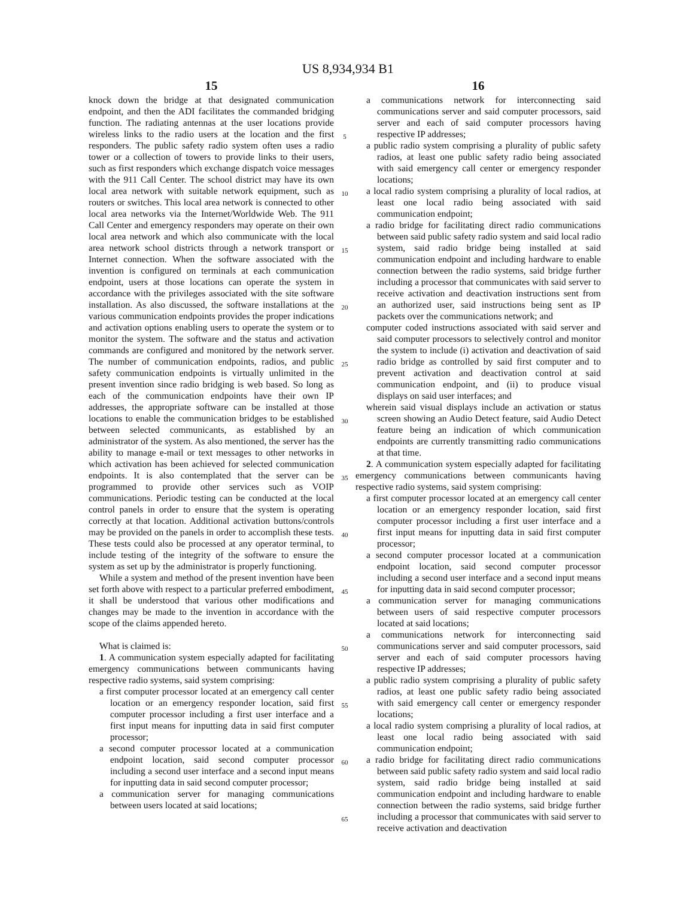US 8,934,934 B1
15
knock down the bridge at that designated communication endpoint, and then the ADI facilitates the commanded bridging function. The radiating antennas at the user locations provide wireless links to the radio users at the location and the first responders. The public safety radio system often uses a radio tower or a collection of towers to provide links to their users, such as first responders which exchange dispatch voice messages with the 911 Call Center. The school district may have its own local area network with suitable network equipment, such as routers or switches. This local area network is connected to other local area networks via the Internet/Worldwide Web. The 911 Call Center and emergency responders may operate on their own local area network and which also communicate with the local area network school districts through a network transport or Internet connection. When the software associated with the invention is configured on terminals at each communication endpoint, users at those locations can operate the system in accordance with the privileges associated with the site software installation. As also discussed, the software installations at the various communication endpoints provides the proper indications and activation options enabling users to operate the system or to monitor the system. The software and the status and activation commands are configured and monitored by the network server. The number of communication endpoints, radios, and public safety communication endpoints is virtually unlimited in the present invention since radio bridging is web based. So long as each of the communication endpoints have their own IP addresses, the appropriate software can be installed at those locations to enable the communication bridges to be established between selected communicants, as established by an administrator of the system. As also mentioned, the server has the ability to manage e-mail or text messages to other networks in which activation has been achieved for selected communication endpoints. It is also contemplated that the server can be programmed to provide other services such as VOIP communications. Periodic testing can be conducted at the local control panels in order to ensure that the system is operating correctly at that location. Additional activation buttons/controls may be provided on the panels in order to accomplish these tests. These tests could also be processed at any operator terminal, to include testing of the integrity of the software to ensure the system as set up by the administrator is properly functioning.
While a system and method of the present invention have been set forth above with respect to a particular preferred embodiment, it shall be understood that various other modifications and changes may be made to the invention in accordance with the scope of the claims appended hereto.
What is claimed is:
1. A communication system especially adapted for facilitating emergency communications between communicants having respective radio systems, said system comprising:
a first computer processor located at an emergency call center location or an emergency responder location, said first computer processor including a first user interface and a first input means for inputting data in said first computer processor;
a second computer processor located at a communication endpoint location, said second computer processor including a second user interface and a second input means for inputting data in said second computer processor;
a communication server for managing communications between users located at said locations;
5
10
15
20
25
30
35
40
45
50
55
60
65
16
a communications network for interconnecting said communications server and said computer processors, said server and each of said computer processors having respective IP addresses;
a public radio system comprising a plurality of public safety radios, at least one public safety radio being associated with said emergency call center or emergency responder locations;
a local radio system comprising a plurality of local radios, at least one local radio being associated with said communication endpoint;
a radio bridge for facilitating direct radio communications between said public safety radio system and said local radio system, said radio bridge being installed at said communication endpoint and including hardware to enable connection between the radio systems, said bridge further including a processor that communicates with said server to receive activation and deactivation instructions sent from an authorized user, said instructions being sent as IP packets over the communications network; and
computer coded instructions associated with said server and said computer processors to selectively control and monitor the system to include (i) activation and deactivation of said radio bridge as controlled by said first computer and to prevent activation and deactivation control at said communication endpoint, and (ii) to produce visual displays on said user interfaces; and
wherein said visual displays include an activation or status screen showing an Audio Detect feature, said Audio Detect feature being an indication of which communication endpoints are currently transmitting radio communications at that time.
2. A communication system especially adapted for facilitating emergency communications between communicants having respective radio systems, said system comprising:
a first computer processor located at an emergency call center location or an emergency responder location, said first computer processor including a first user interface and a first input means for inputting data in said first computer processor;
a second computer processor located at a communication endpoint location, said second computer processor including a second user interface and a second input means for inputting data in said second computer processor;
a communication server for managing communications between users of said respective computer processors located at said locations;
a communications network for interconnecting said communications server and said computer processors, said server and each of said computer processors having respective IP addresses;
a public radio system comprising a plurality of public safety radios, at least one public safety radio being associated with said emergency call center or emergency responder locations;
a local radio system comprising a plurality of local radios, at least one local radio being associated with said communication endpoint;
a radio bridge for facilitating direct radio communications between said public safety radio system and said local radio system, said radio bridge being installed at said communication endpoint and including hardware to enable connection between the radio systems, said bridge further including a processor that communicates with said server to receive activation and deactivation